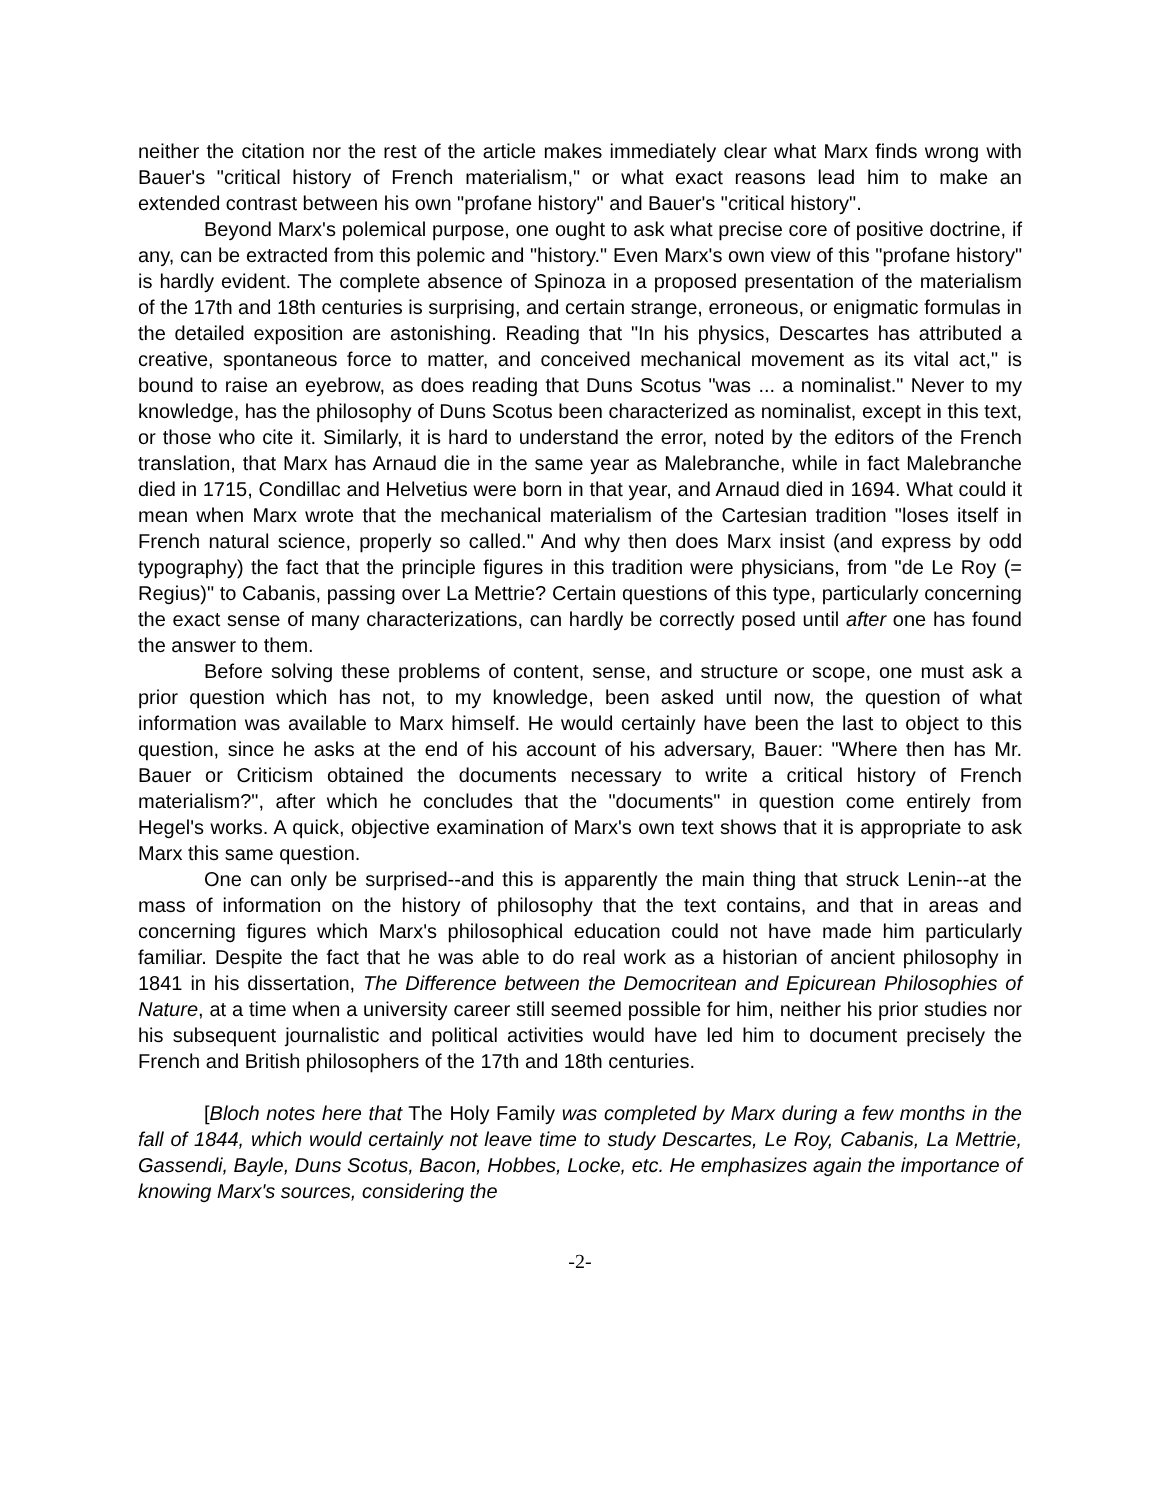neither the citation nor the rest of the article makes immediately clear what Marx finds wrong with Bauer's "critical history of French materialism," or what exact reasons lead him to make an extended contrast between his own "profane history" and Bauer's "critical history".
Beyond Marx's polemical purpose, one ought to ask what precise core of positive doctrine, if any, can be extracted from this polemic and "history." Even Marx's own view of this "profane history" is hardly evident. The complete absence of Spinoza in a proposed presentation of the materialism of the 17th and 18th centuries is surprising, and certain strange, erroneous, or enigmatic formulas in the detailed exposition are astonishing. Reading that "In his physics, Descartes has attributed a creative, spontaneous force to matter, and conceived mechanical movement as its vital act," is bound to raise an eyebrow, as does reading that Duns Scotus "was ... a nominalist." Never to my knowledge, has the philosophy of Duns Scotus been characterized as nominalist, except in this text, or those who cite it. Similarly, it is hard to understand the error, noted by the editors of the French translation, that Marx has Arnaud die in the same year as Malebranche, while in fact Malebranche died in 1715, Condillac and Helvetius were born in that year, and Arnaud died in 1694. What could it mean when Marx wrote that the mechanical materialism of the Cartesian tradition "loses itself in French natural science, properly so called." And why then does Marx insist (and express by odd typography) the fact that the principle figures in this tradition were physicians, from "de Le Roy (= Regius)" to Cabanis, passing over La Mettrie? Certain questions of this type, particularly concerning the exact sense of many characterizations, can hardly be correctly posed until after one has found the answer to them.
Before solving these problems of content, sense, and structure or scope, one must ask a prior question which has not, to my knowledge, been asked until now, the question of what information was available to Marx himself. He would certainly have been the last to object to this question, since he asks at the end of his account of his adversary, Bauer: "Where then has Mr. Bauer or Criticism obtained the documents necessary to write a critical history of French materialism?", after which he concludes that the "documents" in question come entirely from Hegel's works. A quick, objective examination of Marx's own text shows that it is appropriate to ask Marx this same question.
One can only be surprised--and this is apparently the main thing that struck Lenin--at the mass of information on the history of philosophy that the text contains, and that in areas and concerning figures which Marx's philosophical education could not have made him particularly familiar. Despite the fact that he was able to do real work as a historian of ancient philosophy in 1841 in his dissertation, The Difference between the Democritean and Epicurean Philosophies of Nature, at a time when a university career still seemed possible for him, neither his prior studies nor his subsequent journalistic and political activities would have led him to document precisely the French and British philosophers of the 17th and 18th centuries.
[Bloch notes here that The Holy Family was completed by Marx during a few months in the fall of 1844, which would certainly not leave time to study Descartes, Le Roy, Cabanis, La Mettrie, Gassendi, Bayle, Duns Scotus, Bacon, Hobbes, Locke, etc. He emphasizes again the importance of knowing Marx's sources, considering the
-2-